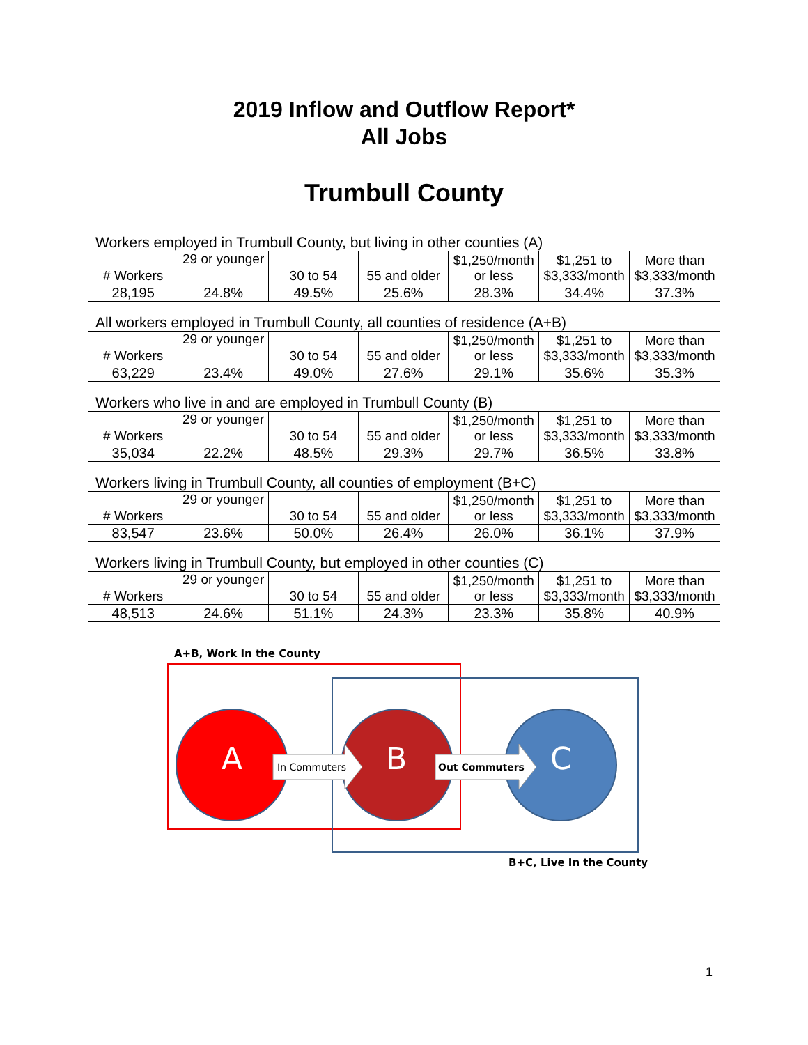2019 Inflow and Outflow Report*
All Jobs
Trumbull County
Workers employed in Trumbull County, but living in other counties (A)
| # Workers | 29 or younger | 30 to 54 | 55 and older | $1,250/month or less | $1,251 to $3,333/month | More than $3,333/month |
| 28,195 | 24.8% | 49.5% | 25.6% | 28.3% | 34.4% | 37.3% |
All workers employed in Trumbull County, all counties of residence (A+B)
| # Workers | 29 or younger | 30 to 54 | 55 and older | $1,250/month or less | $1,251 to $3,333/month | More than $3,333/month |
| 63,229 | 23.4% | 49.0% | 27.6% | 29.1% | 35.6% | 35.3% |
Workers who live in and are employed in Trumbull County (B)
| # Workers | 29 or younger | 30 to 54 | 55 and older | $1,250/month or less | $1,251 to $3,333/month | More than $3,333/month |
| 35,034 | 22.2% | 48.5% | 29.3% | 29.7% | 36.5% | 33.8% |
Workers living in Trumbull County, all counties of employment (B+C)
| # Workers | 29 or younger | 30 to 54 | 55 and older | $1,250/month or less | $1,251 to $3,333/month | More than $3,333/month |
| 83,547 | 23.6% | 50.0% | 26.4% | 26.0% | 36.1% | 37.9% |
Workers living in Trumbull County, but employed in other counties (C)
| # Workers | 29 or younger | 30 to 54 | 55 and older | $1,250/month or less | $1,251 to $3,333/month | More than $3,333/month |
| 48,513 | 24.6% | 51.1% | 24.3% | 23.3% | 35.8% | 40.9% |
A+B, Work In the County
A In Commuters B Out Commuters C
B+C, Live In the County
1